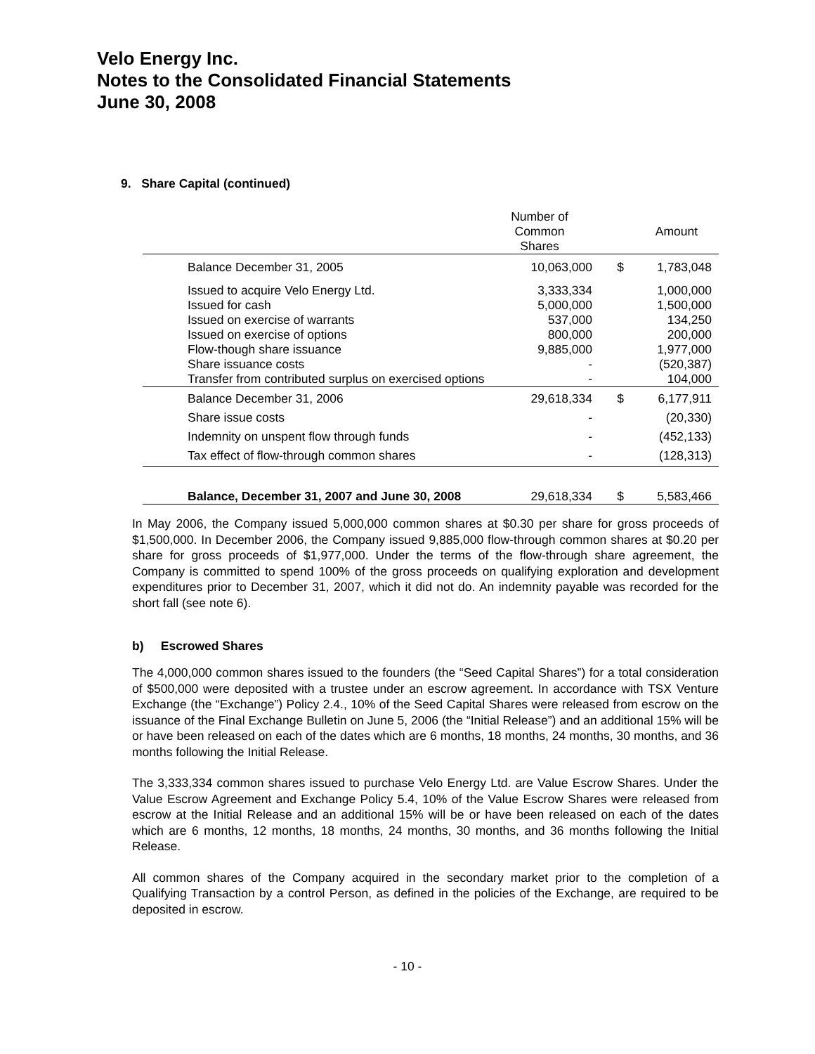Velo Energy Inc.
Notes to the Consolidated Financial Statements
June 30, 2008
9. Share Capital (continued)
| | Number of Common Shares | | Amount |
| Balance December 31, 2005 | 10,063,000 | $ | 1,783,048 |
| Issued to acquire Velo Energy Ltd. Issued for cash Issued on exercise of warrants Issued on exercise of options Flow-though share issuance Share issuance costs Transfer from contributed surplus on exercised options | 3,333,334 5,000,000 537,000 800,000 9,885,000 - - | | 1,000,000 1,500,000 134,250 200,000 1,977,000 (520,387) 104,000 |
| Balance December 31, 2006 | 29,618,334 | $ | 6,177,911 |
| Share issue costs | - | | (20,330) |
| Indemnity on unspent flow through funds | - | | (452,133) |
| Tax effect of flow-through common shares | - | | (128,313) |
| Balance, December 31, 2007 and June 30, 2008 | 29,618,334 | $ | 5,583,466 |
In May 2006, the Company issued 5,000,000 common shares at $0.30 per share for gross proceeds of $1,500,000. In December 2006, the Company issued 9,885,000 flow-through common shares at $0.20 per share for gross proceeds of $1,977,000. Under the terms of the flow-through share agreement, the Company is committed to spend 100% of the gross proceeds on qualifying exploration and development expenditures prior to December 31, 2007, which it did not do. An indemnity payable was recorded for the short fall (see note 6).
b) Escrowed Shares
The 4,000,000 common shares issued to the founders (the “Seed Capital Shares”) for a total consideration of $500,000 were deposited with a trustee under an escrow agreement. In accordance with TSX Venture Exchange (the “Exchange”) Policy 2.4., 10% of the Seed Capital Shares were released from escrow on the issuance of the Final Exchange Bulletin on June 5, 2006 (the “Initial Release”) and an additional 15% will be or have been released on each of the dates which are 6 months, 18 months, 24 months, 30 months, and 36 months following the Initial Release.
The 3,333,334 common shares issued to purchase Velo Energy Ltd. are Value Escrow Shares. Under the Value Escrow Agreement and Exchange Policy 5.4, 10% of the Value Escrow Shares were released from escrow at the Initial Release and an additional 15% will be or have been released on each of the dates which are 6 months, 12 months, 18 months, 24 months, 30 months, and 36 months following the Initial Release.
All common shares of the Company acquired in the secondary market prior to the completion of a Qualifying Transaction by a control Person, as defined in the policies of the Exchange, are required to be deposited in escrow.
- 10 -